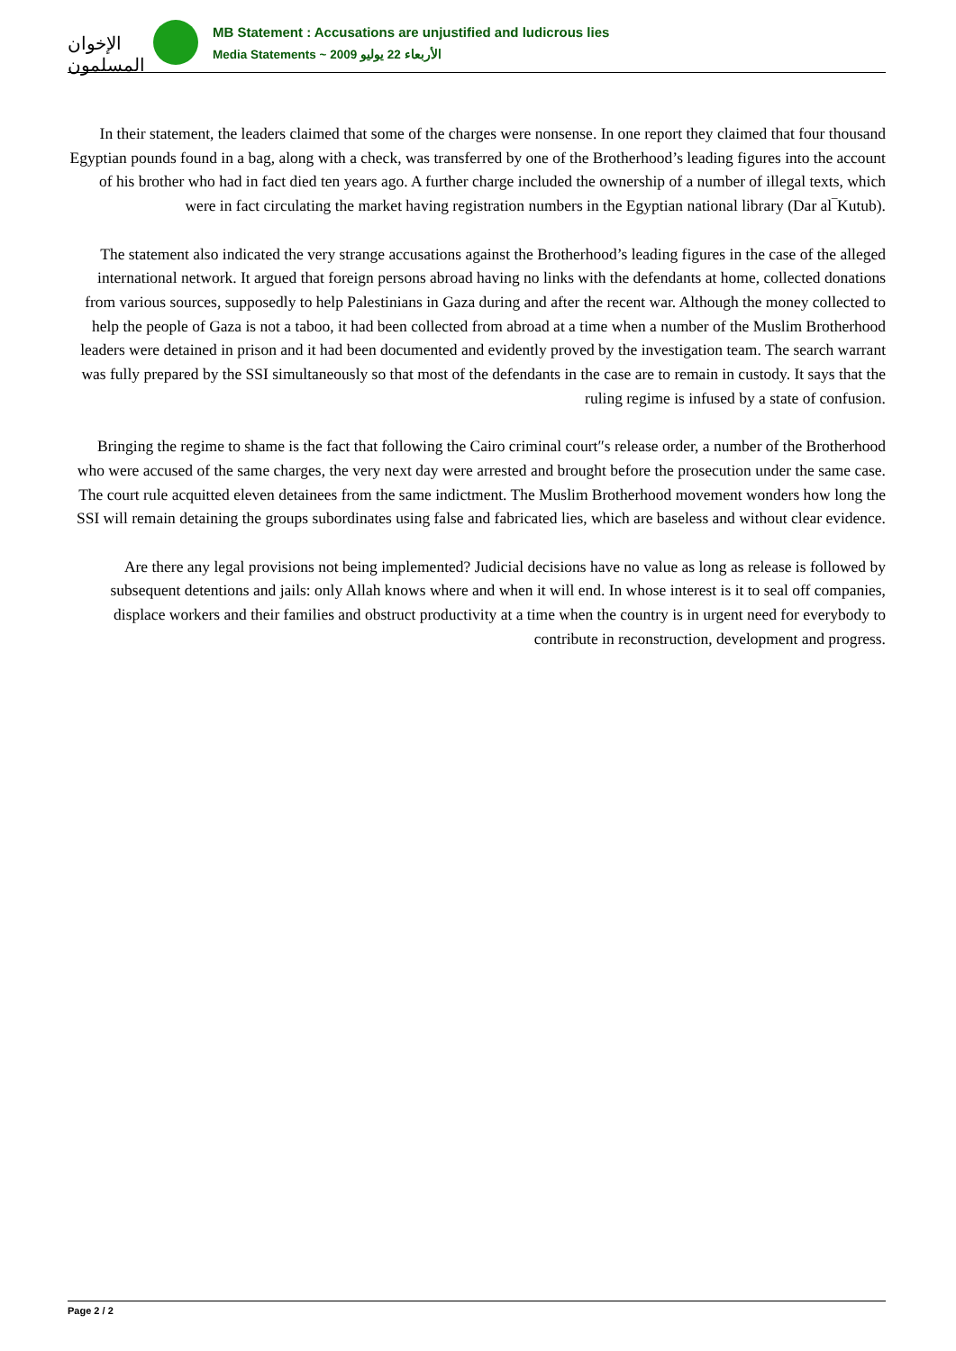الإخوان المسلمون
MB Statement : Accusations are unjustified and ludicrous lies
Media Statements ~ الأربعاء 22 يوليو 2009
In their statement, the leaders claimed that some of the charges were nonsense. In one report they claimed that four thousand Egyptian pounds found in a bag, along with a check, was transferred by one of the Brotherhood’s leading figures into the account of his brother who had in fact died ten years ago. A further charge included the ownership of a number of illegal texts, which were in fact circulating the market having registration numbers in the Egyptian national library (Dar al‾Kutub).
The statement also indicated the very strange accusations against the Brotherhood’s leading figures in the case of the alleged international network. It argued that foreign persons abroad having no links with the defendants at home, collected donations from various sources, supposedly to help Palestinians in Gaza during and after the recent war. Although the money collected to help the people of Gaza is not a taboo, it had been collected from abroad at a time when a number of the Muslim Brotherhood leaders were detained in prison and it had been documented and evidently proved by the investigation team. The search warrant was fully prepared by the SSI simultaneously so that most of the defendants in the case are to remain in custody. It says that the ruling regime is infused by a state of confusion.
Bringing the regime to shame is the fact that following the Cairo criminal court″s release order, a number of the Brotherhood who were accused of the same charges, the very next day were arrested and brought before the prosecution under the same case. The court rule acquitted eleven detainees from the same indictment. The Muslim Brotherhood movement wonders how long the SSI will remain detaining the groups subordinates using false and fabricated lies, which are baseless and without clear evidence.
Are there any legal provisions not being implemented? Judicial decisions have no value as long as release is followed by subsequent detentions and jails: only Allah knows where and when it will end. In whose interest is it to seal off companies, displace workers and their families and obstruct productivity at a time when the country is in urgent need for everybody to contribute in reconstruction, development and progress.
Page 2 / 2